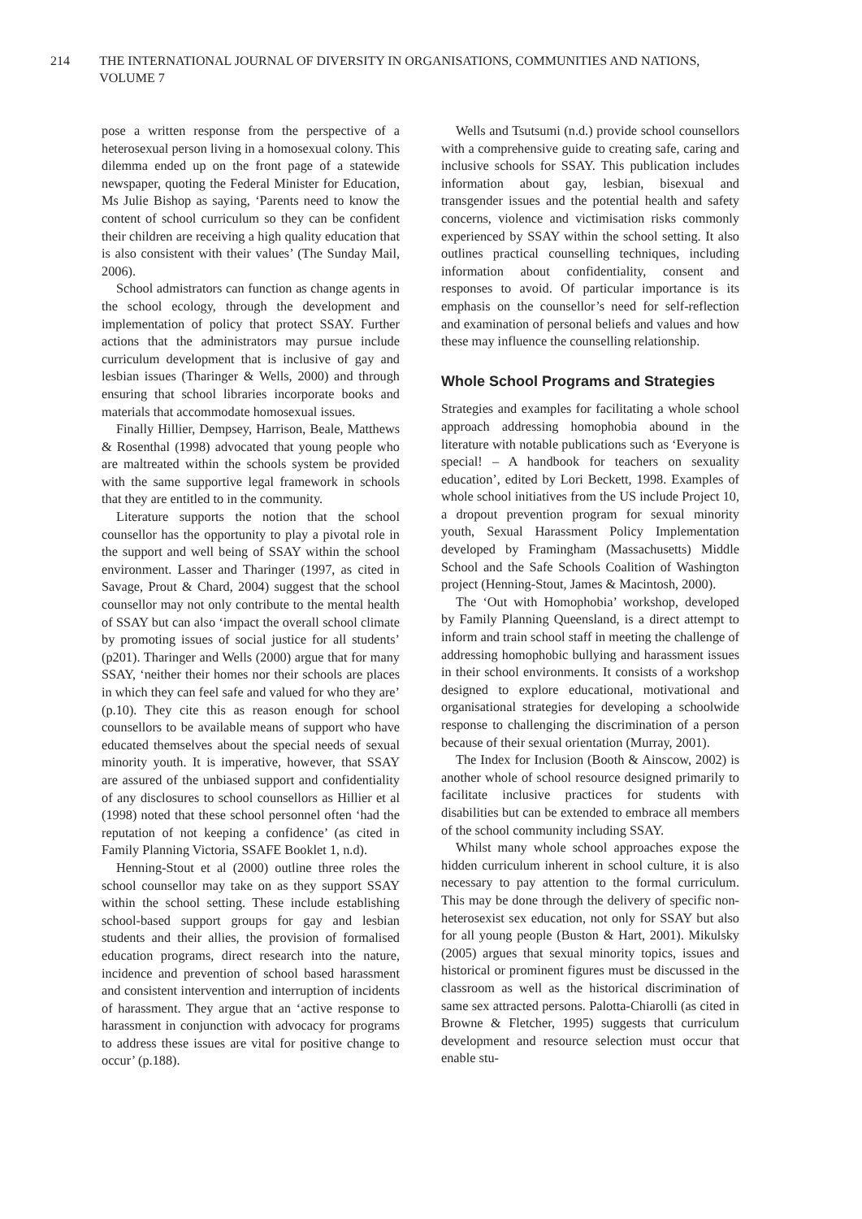214 THE INTERNATIONAL JOURNAL OF DIVERSITY IN ORGANISATIONS, COMMUNITIES AND NATIONS, VOLUME 7
pose a written response from the perspective of a heterosexual person living in a homosexual colony. This dilemma ended up on the front page of a statewide newspaper, quoting the Federal Minister for Education, Ms Julie Bishop as saying, ‘Parents need to know the content of school curriculum so they can be confident their children are receiving a high quality education that is also consistent with their values’ (The Sunday Mail, 2006).
School admistrators can function as change agents in the school ecology, through the development and implementation of policy that protect SSAY. Further actions that the administrators may pursue include curriculum development that is inclusive of gay and lesbian issues (Tharinger & Wells, 2000) and through ensuring that school libraries incorporate books and materials that accommodate homosexual issues.
Finally Hillier, Dempsey, Harrison, Beale, Matthews & Rosenthal (1998) advocated that young people who are maltreated within the schools system be provided with the same supportive legal framework in schools that they are entitled to in the community.
Literature supports the notion that the school counsellor has the opportunity to play a pivotal role in the support and well being of SSAY within the school environment. Lasser and Tharinger (1997, as cited in Savage, Prout & Chard, 2004) suggest that the school counsellor may not only contribute to the mental health of SSAY but can also ‘impact the overall school climate by promoting issues of social justice for all students’ (p201). Tharinger and Wells (2000) argue that for many SSAY, ‘neither their homes nor their schools are places in which they can feel safe and valued for who they are’ (p.10). They cite this as reason enough for school counsellors to be available means of support who have educated themselves about the special needs of sexual minority youth. It is imperative, however, that SSAY are assured of the unbiased support and confidentiality of any disclosures to school counsellors as Hillier et al (1998) noted that these school personnel often ‘had the reputation of not keeping a confidence’ (as cited in Family Planning Victoria, SSAFE Booklet 1, n.d).
Henning-Stout et al (2000) outline three roles the school counsellor may take on as they support SSAY within the school setting. These include establishing school-based support groups for gay and lesbian students and their allies, the provision of formalised education programs, direct research into the nature, incidence and prevention of school based harassment and consistent intervention and interruption of incidents of harassment. They argue that an ‘active response to harassment in conjunction with advocacy for programs to address these issues are vital for positive change to occur’ (p.188).
Wells and Tsutsumi (n.d.) provide school counsellors with a comprehensive guide to creating safe, caring and inclusive schools for SSAY. This publication includes information about gay, lesbian, bisexual and transgender issues and the potential health and safety concerns, violence and victimisation risks commonly experienced by SSAY within the school setting. It also outlines practical counselling techniques, including information about confidentiality, consent and responses to avoid. Of particular importance is its emphasis on the counsellor’s need for self-reflection and examination of personal beliefs and values and how these may influence the counselling relationship.
Whole School Programs and Strategies
Strategies and examples for facilitating a whole school approach addressing homophobia abound in the literature with notable publications such as ‘Everyone is special! – A handbook for teachers on sexuality education’, edited by Lori Beckett, 1998. Examples of whole school initiatives from the US include Project 10, a dropout prevention program for sexual minority youth, Sexual Harassment Policy Implementation developed by Framingham (Massachusetts) Middle School and the Safe Schools Coalition of Washington project (Henning-Stout, James & Macintosh, 2000).
The ‘Out with Homophobia’ workshop, developed by Family Planning Queensland, is a direct attempt to inform and train school staff in meeting the challenge of addressing homophobic bullying and harassment issues in their school environments. It consists of a workshop designed to explore educational, motivational and organisational strategies for developing a schoolwide response to challenging the discrimination of a person because of their sexual orientation (Murray, 2001).
The Index for Inclusion (Booth & Ainscow, 2002) is another whole of school resource designed primarily to facilitate inclusive practices for students with disabilities but can be extended to embrace all members of the school community including SSAY.
Whilst many whole school approaches expose the hidden curriculum inherent in school culture, it is also necessary to pay attention to the formal curriculum. This may be done through the delivery of specific non-heterosexist sex education, not only for SSAY but also for all young people (Buston & Hart, 2001). Mikulsky (2005) argues that sexual minority topics, issues and historical or prominent figures must be discussed in the classroom as well as the historical discrimination of same sex attracted persons. Palotta-Chiarolli (as cited in Browne & Fletcher, 1995) suggests that curriculum development and resource selection must occur that enable stu-